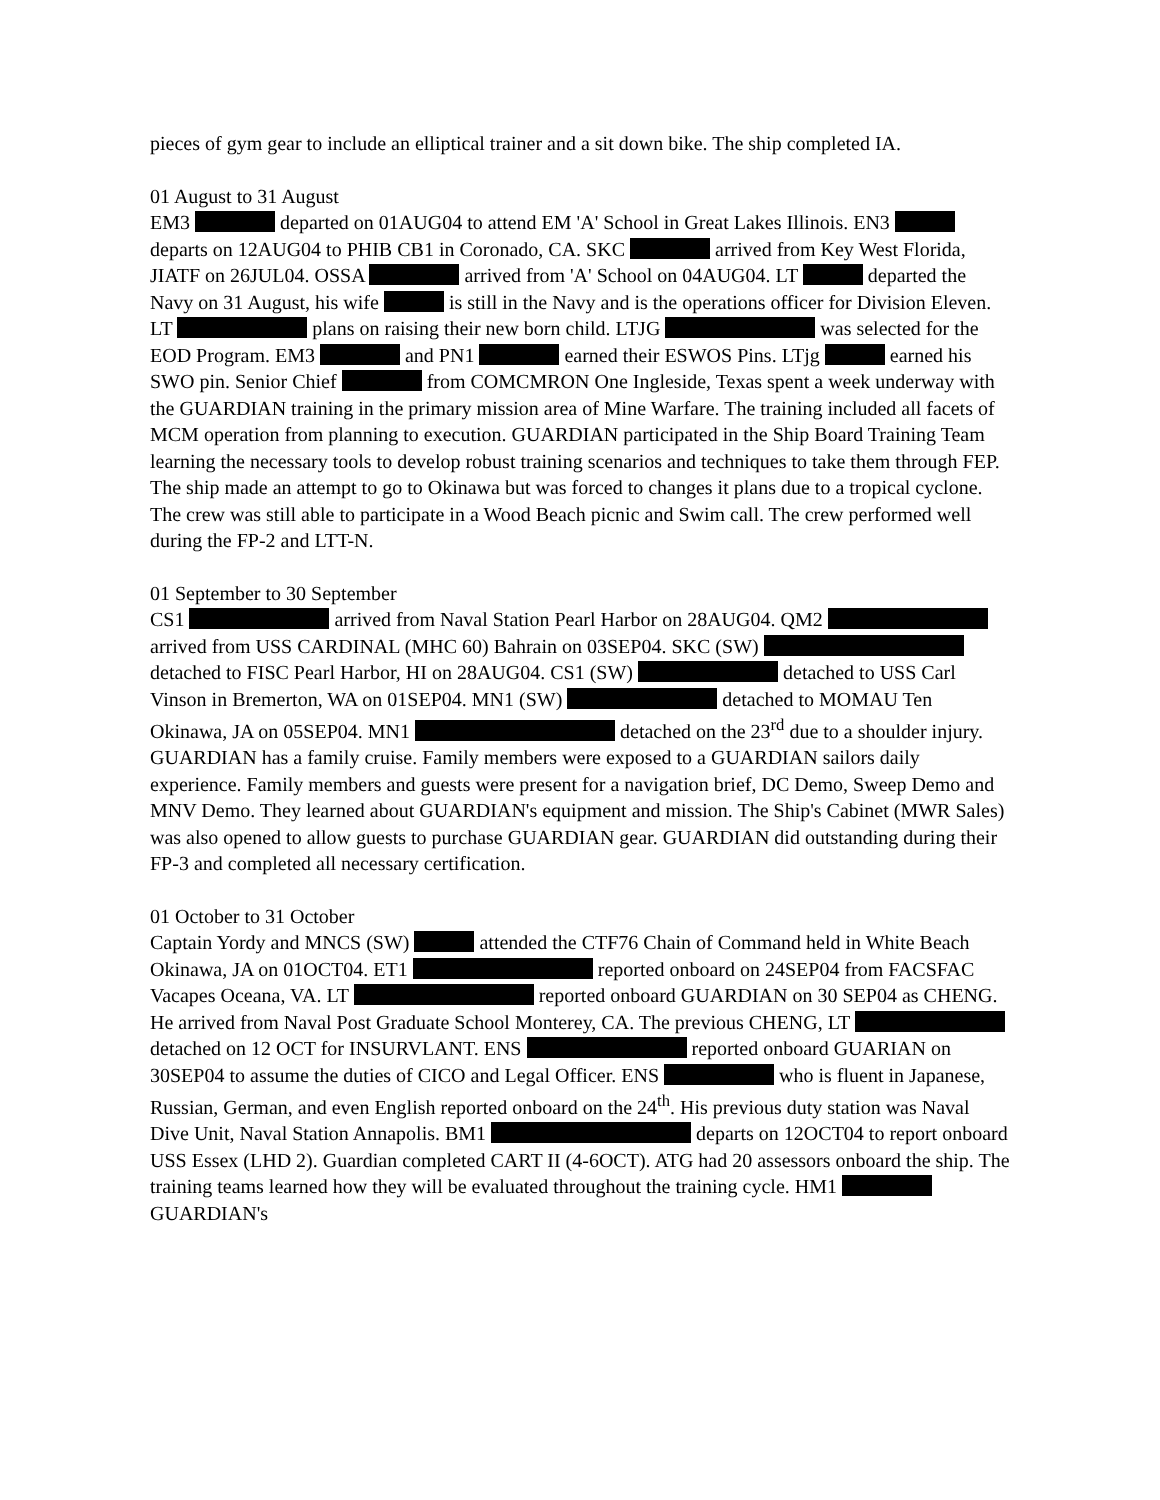pieces of gym gear to include an elliptical trainer and a sit down bike. The ship completed IA.
01 August to 31 August
EM3 departed on 01AUG04 to attend EM 'A' School in Great Lakes Illinois. EN3 departs on 12AUG04 to PHIB CB1 in Coronado, CA. SKC arrived from Key West Florida, JIATF on 26JUL04. OSSA arrived from 'A' School on 04AUG04. LT departed the Navy on 31 August, his wife is still in the Navy and is the operations officer for Division Eleven. LT plans on raising their new born child. LTJG was selected for the EOD Program. EM3 and PN1 earned their ESWOS Pins. LTjg earned his SWO pin. Senior Chief from COMCMRON One Ingleside, Texas spent a week underway with the GUARDIAN training in the primary mission area of Mine Warfare. The training included all facets of MCM operation from planning to execution. GUARDIAN participated in the Ship Board Training Team learning the necessary tools to develop robust training scenarios and techniques to take them through FEP.
The ship made an attempt to go to Okinawa but was forced to changes it plans due to a tropical cyclone. The crew was still able to participate in a Wood Beach picnic and Swim call. The crew performed well during the FP-2 and LTT-N.
01 September to 30 September
CS1 arrived from Naval Station Pearl Harbor on 28AUG04. QM2 arrived from USS CARDINAL (MHC 60) Bahrain on 03SEP04. SKC (SW) detached to FISC Pearl Harbor, HI on 28AUG04. CS1 (SW) detached to USS Carl Vinson in Bremerton, WA on 01SEP04. MN1 (SW) detached to MOMAU Ten Okinawa, JA on 05SEP04. MN1 detached on the 23<sup>rd</sup> due to a shoulder injury. GUARDIAN has a family cruise. Family members were exposed to a GUARDIAN sailors daily experience. Family members and guests were present for a navigation brief, DC Demo, Sweep Demo and MNV Demo. They learned about GUARDIAN's equipment and mission. The Ship's Cabinet (MWR Sales) was also opened to allow guests to purchase GUARDIAN gear. GUARDIAN did outstanding during their FP-3 and completed all necessary certification.
01 October to 31 October
Captain Yordy and MNCS (SW) attended the CTF76 Chain of Command held in White Beach Okinawa, JA on 01OCT04. ET1 reported onboard on 24SEP04 from FACSFAC Vacapes Oceana, VA. LT reported onboard GUARDIAN on 30 SEP04 as CHENG. He arrived from Naval Post Graduate School Monterey, CA. The previous CHENG, LT detached on 12 OCT for INSURVLANT. ENS reported onboard GUARIAN on 30SEP04 to assume the duties of CICO and Legal Officer. ENS who is fluent in Japanese, Russian, German, and even English reported onboard on the 24<sup>th</sup>. His previous duty station was Naval Dive Unit, Naval Station Annapolis. BM1 departs on 12OCT04 to report onboard USS Essex (LHD 2). Guardian completed CART II (4-6OCT). ATG had 20 assessors onboard the ship. The training teams learned how they will be evaluated throughout the training cycle. HM1 GUARDIAN's